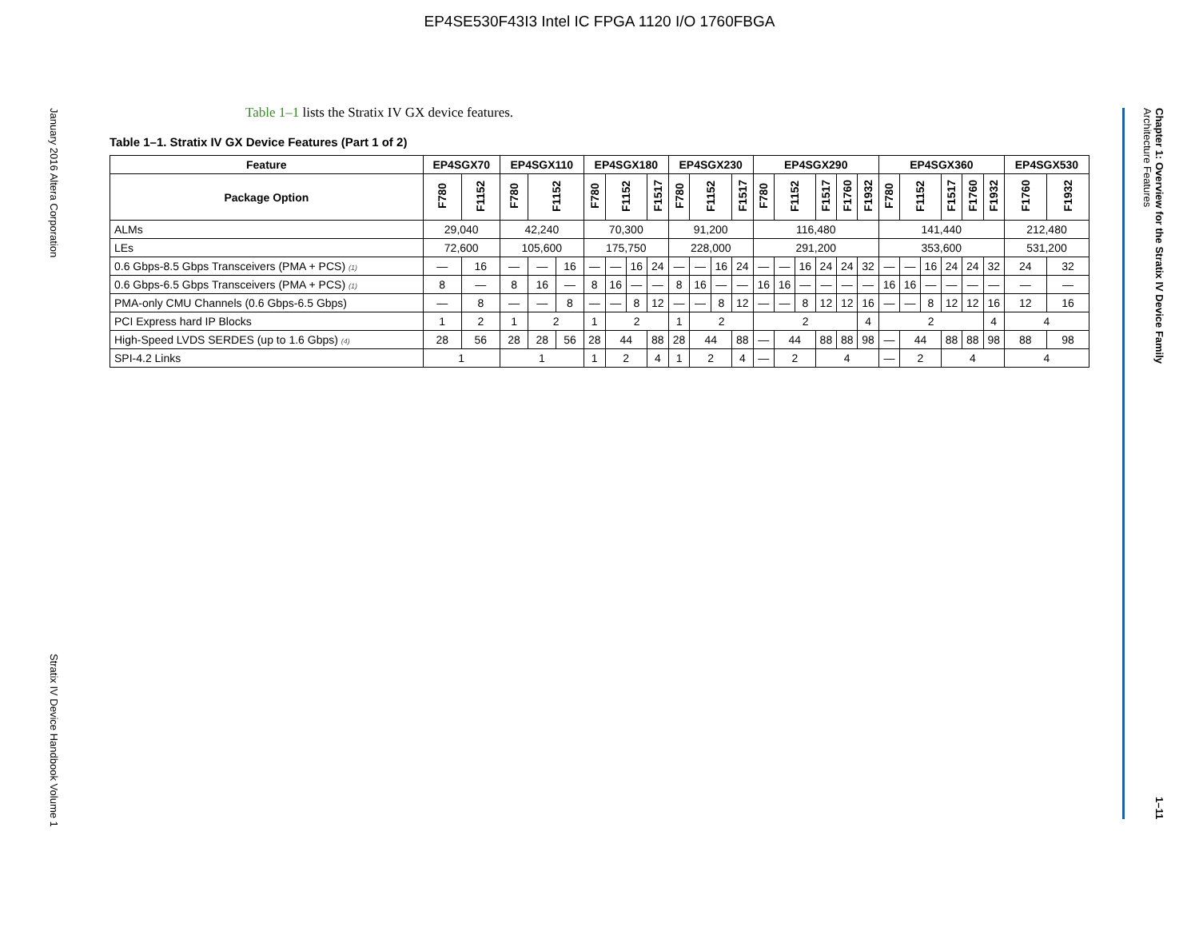EP4SE530F43I3 Intel IC FPGA 1120 I/O 1760FBGA
January 2016 Altera Corporation Stratix IV Device Handbook Volume 1
Chapter 1: Overview for the Stratix IV Device Family
Architecture Features 1–11
Table 1–1 lists the Stratix IV GX device features.
Table 1–1. Stratix IV GX Device Features (Part 1 of 2)
| Feature | EP4SGX70 | | EP4SGX110 | | | EP4SGX180 | | | | EP4SGX230 | | | | EP4SGX290 | | | | | | EP4SGX360 | | | | | | EP4SGX530 | |
| --- | --- | --- | --- | --- | --- | --- | --- | --- | --- | --- | --- | --- | --- | --- | --- | --- | --- | --- | --- | --- | --- | --- | --- | --- | --- | --- | --- |
| Package Option | F780 | F1152 | F780 | F1152 | | F780 | F1152 | | F1517 | F780 | F1152 | | F1517 | F780 | F1152 | | F1517 | F1760 | F1932 | F780 | F1152 | | F1517 | F1760 | F1932 | F1760 | F1932 |
| ALMs | 29,040 | | 42,240 | | | 70,300 | | | | 91,200 | | | | 116,480 | | | | | | 141,440 | | | | | | 212,480 | |
| LEs | 72,600 | | 105,600 | | | 175,750 | | | | 228,000 | | | | 291,200 | | | | | | 353,600 | | | | | | 531,200 | |
| 0.6 Gbps-8.5 Gbps Transceivers (PMA + PCS) (1) | — | 16 | — | — | 16 | — | — | 16 | 24 | — | — | 16 | 24 | — | — | 16 | 24 | 24 | 32 | — | — | 16 | 24 | 24 | 32 | 24 | 32 |
| 0.6 Gbps-6.5 Gbps Transceivers (PMA + PCS) (1) | 8 | — | 8 | 16 | — | 8 | 16 | — | — | 8 | 16 | — | — | 16 | 16 | — | — | — | — | 16 | 16 | — | — | — | — | — | — |
| PMA-only CMU Channels (0.6 Gbps-6.5 Gbps) | — | 8 | — | — | 8 | — | — | 8 | 12 | — | — | 8 | 12 | — | — | 8 | 12 | 12 | 16 | — | — | 8 | 12 | 12 | 16 | 12 | 16 |
| PCI Express hard IP Blocks | 1 | 2 | 1 | 2 | | 1 | 2 | | | 1 | 2 | | | 2 | | | | | 4 | 2 | | | | | 4 | 4 | |
| High-Speed LVDS SERDES (up to 1.6 Gbps) (4) | 28 | 56 | 28 | 28 | 56 | 28 | 44 | | 88 | 28 | 44 | | 88 | — | 44 | | 88 | 88 | 98 | — | 44 | | 88 | 88 | 98 | 88 | 98 |
| SPI-4.2 Links | 1 | | 1 | | | 1 | 2 | | 4 | 1 | 2 | | 4 | — | 2 | | 4 | | | — | 2 | | 4 | | | 4 | |